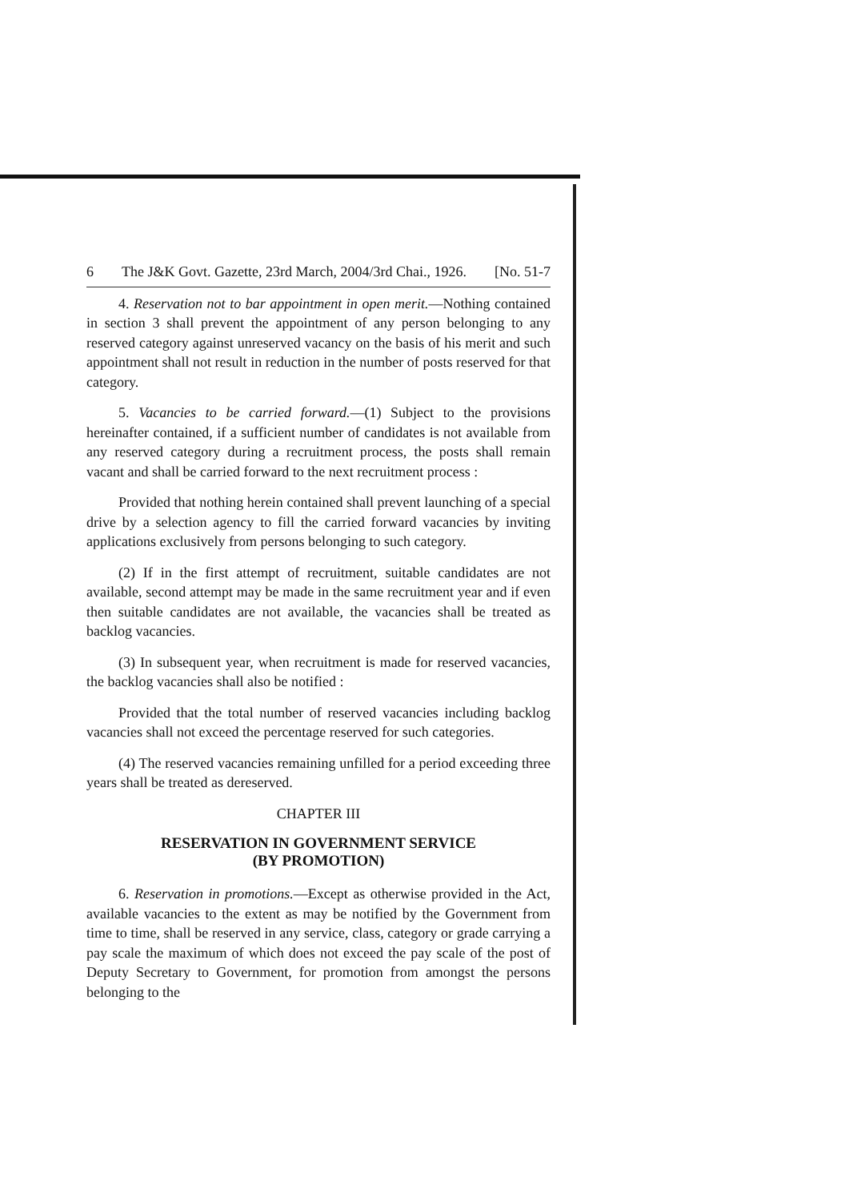6 The J&K Govt. Gazette, 23rd March, 2004/3rd Chai., 1926. [No. 51-7
4. Reservation not to bar appointment in open merit.—Nothing contained in section 3 shall prevent the appointment of any person belonging to any reserved category against unreserved vacancy on the basis of his merit and such appointment shall not result in reduction in the number of posts reserved for that category.
5. Vacancies to be carried forward.—(1) Subject to the provisions hereinafter contained, if a sufficient number of candidates is not available from any reserved category during a recruitment process, the posts shall remain vacant and shall be carried forward to the next recruitment process :
Provided that nothing herein contained shall prevent launching of a special drive by a selection agency to fill the carried forward vacancies by inviting applications exclusively from persons belonging to such category.
(2) If in the first attempt of recruitment, suitable candidates are not available, second attempt may be made in the same recruitment year and if even then suitable candidates are not available, the vacancies shall be treated as backlog vacancies.
(3) In subsequent year, when recruitment is made for reserved vacancies, the backlog vacancies shall also be notified :
Provided that the total number of reserved vacancies including backlog vacancies shall not exceed the percentage reserved for such categories.
(4) The reserved vacancies remaining unfilled for a period exceeding three years shall be treated as dereserved.
CHAPTER III
RESERVATION IN GOVERNMENT SERVICE
(BY PROMOTION)
6. Reservation in promotions.—Except as otherwise provided in the Act, available vacancies to the extent as may be notified by the Government from time to time, shall be reserved in any service, class, category or grade carrying a pay scale the maximum of which does not exceed the pay scale of the post of Deputy Secretary to Government, for promotion from amongst the persons belonging to the